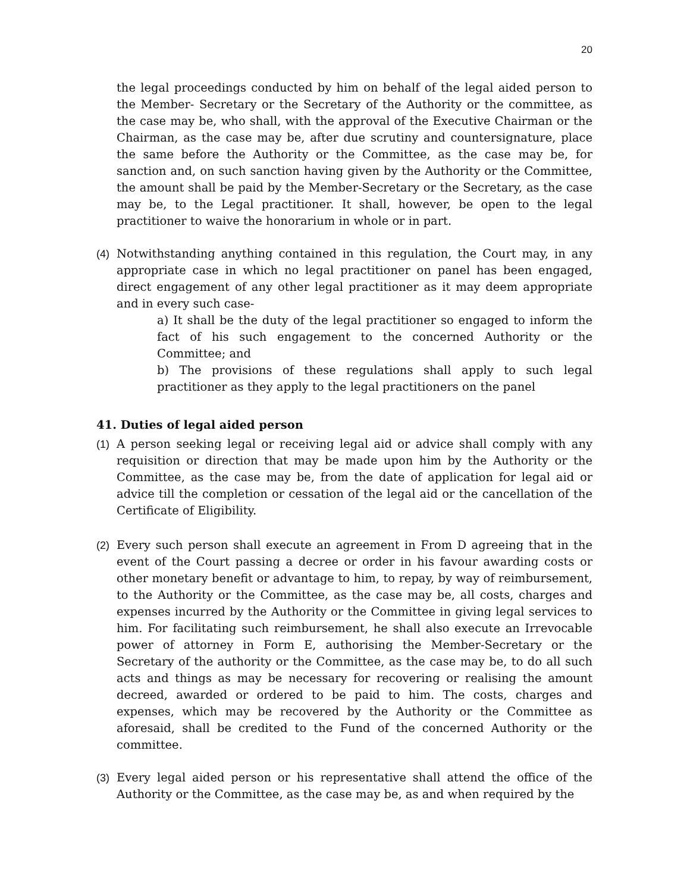20
the legal proceedings conducted by him on behalf of the legal aided person to the Member- Secretary or the Secretary of the Authority or the committee, as the case may be, who shall, with the approval of the Executive Chairman or the Chairman, as the case may be, after due scrutiny and countersignature, place the same before the Authority or the Committee, as the case may be, for sanction and, on such sanction having given by the Authority or the Committee, the amount shall be paid by the Member-Secretary or the Secretary, as the case may be, to the Legal practitioner. It shall, however, be open to the legal practitioner to waive the honorarium in whole or in part.
(4) Notwithstanding anything contained in this regulation, the Court may, in any appropriate case in which no legal practitioner on panel has been engaged, direct engagement of any other legal practitioner as it may deem appropriate and in every such case-
a) It shall be the duty of the legal practitioner so engaged to inform the fact of his such engagement to the concerned Authority or the Committee; and
b) The provisions of these regulations shall apply to such legal practitioner as they apply to the legal practitioners on the panel
41. Duties of legal aided person
(1) A person seeking legal or receiving legal aid or advice shall comply with any requisition or direction that may be made upon him by the Authority or the Committee, as the case may be, from the date of application for legal aid or advice till the completion or cessation of the legal aid or the cancellation of the Certificate of Eligibility.
(2) Every such person shall execute an agreement in From D agreeing that in the event of the Court passing a decree or order in his favour awarding costs or other monetary benefit or advantage to him, to repay, by way of reimbursement, to the Authority or the Committee, as the case may be, all costs, charges and expenses incurred by the Authority or the Committee in giving legal services to him. For facilitating such reimbursement, he shall also execute an Irrevocable power of attorney in Form E, authorising the Member-Secretary or the Secretary of the authority or the Committee, as the case may be, to do all such acts and things as may be necessary for recovering or realising the amount decreed, awarded or ordered to be paid to him. The costs, charges and expenses, which may be recovered by the Authority or the Committee as aforesaid, shall be credited to the Fund of the concerned Authority or the committee.
(3) Every legal aided person or his representative shall attend the office of the Authority or the Committee, as the case may be, as and when required by the